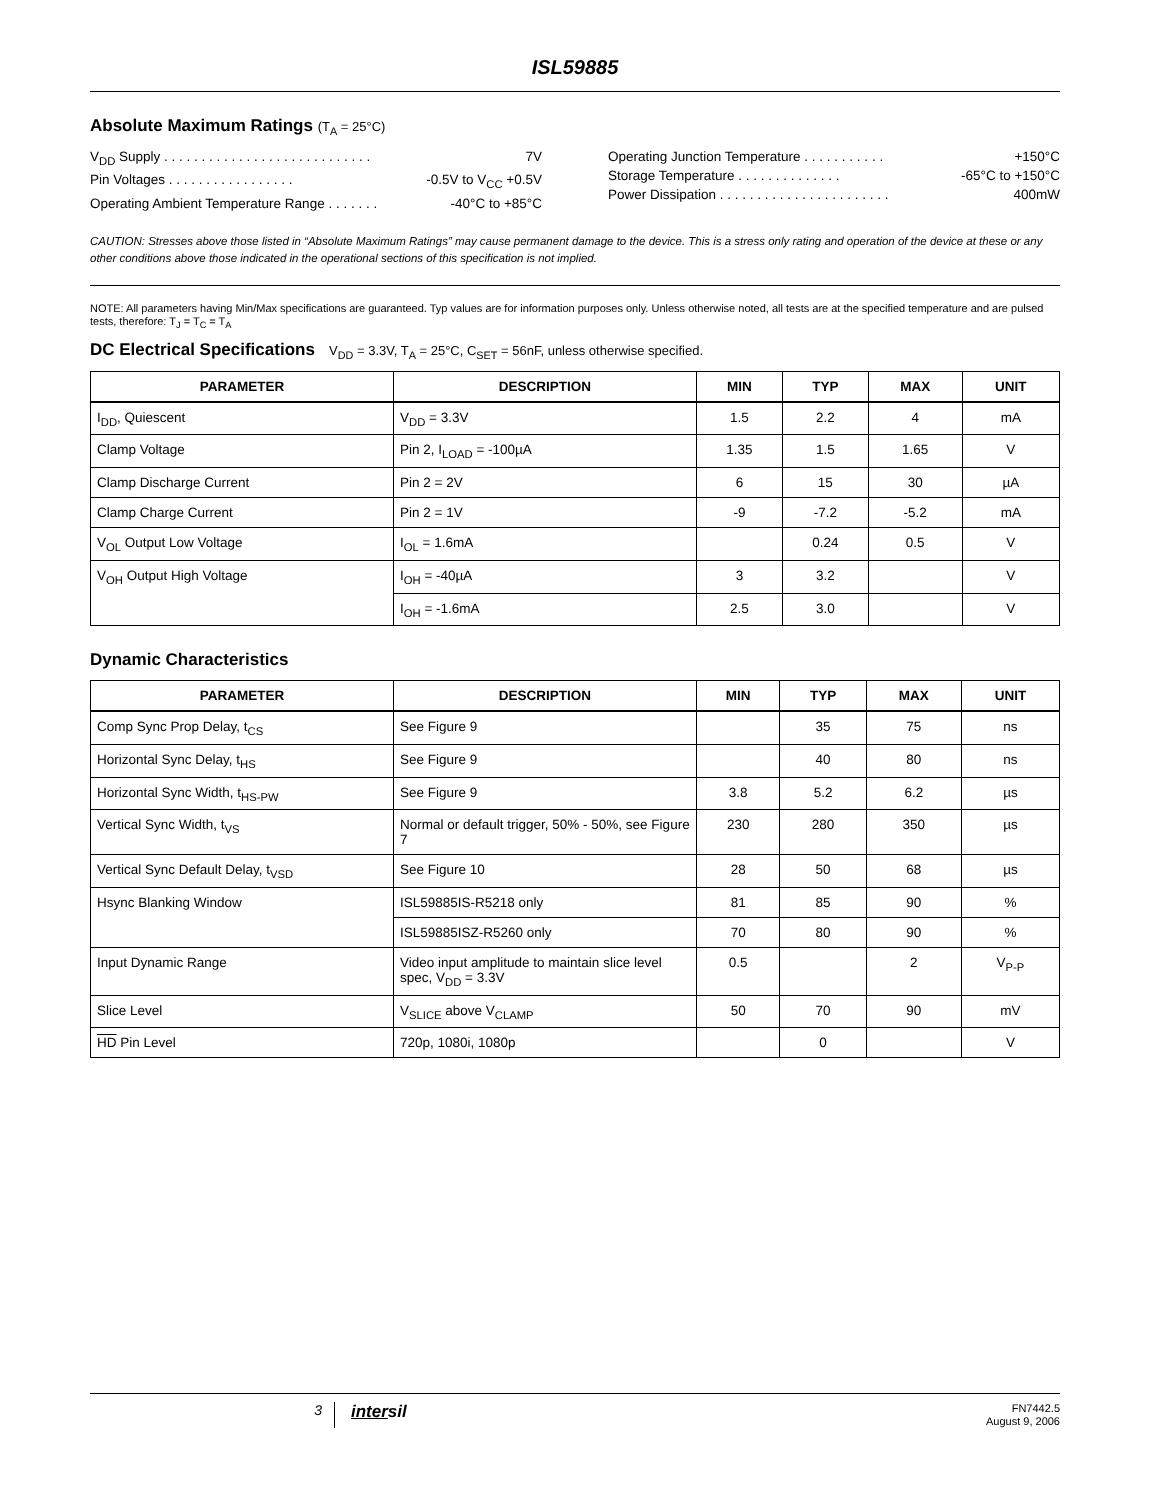ISL59885
Absolute Maximum Ratings (T<sub>A</sub> = 25°C)
V<sub>DD</sub> Supply . . . . . . . . . . . . . . . . . . . . . . . . . . . . 7V
Pin Voltages . . . . . . . . . . . . . . . . . -0.5V to V<sub>CC</sub> +0.5V
Operating Ambient Temperature Range . . . . . . . -40°C to +85°C
Operating Junction Temperature . . . . . . . . . . . +150°C
Storage Temperature . . . . . . . . . . . . . . -65°C to +150°C
Power Dissipation . . . . . . . . . . . . . . . . . . . . . . . 400mW
CAUTION: Stresses above those listed in “Absolute Maximum Ratings” may cause permanent damage to the device. This is a stress only rating and operation of the device at these or any other conditions above those indicated in the operational sections of this specification is not implied.
NOTE: All parameters having Min/Max specifications are guaranteed. Typ values are for information purposes only. Unless otherwise noted, all tests are at the specified temperature and are pulsed tests, therefore: T<sub>J</sub> = T<sub>C</sub> = T<sub>A</sub>
DC Electrical Specifications V<sub>DD</sub> = 3.3V, T<sub>A</sub> = 25°C, C<sub>SET</sub> = 56nF, unless otherwise specified.
| PARAMETER | DESCRIPTION | MIN | TYP | MAX | UNIT |
| --- | --- | --- | --- | --- | --- |
| I<sub>DD</sub>, Quiescent | V<sub>DD</sub> = 3.3V | 1.5 | 2.2 | 4 | mA |
| Clamp Voltage | Pin 2, I<sub>LOAD</sub> = -100µA | 1.35 | 1.5 | 1.65 | V |
| Clamp Discharge Current | Pin 2 = 2V | 6 | 15 | 30 | µA |
| Clamp Charge Current | Pin 2 = 1V | -9 | -7.2 | -5.2 | mA |
| V<sub>OL</sub> Output Low Voltage | I<sub>OL</sub> = 1.6mA | | 0.24 | 0.5 | V |
| V<sub>OH</sub> Output High Voltage | I<sub>OH</sub> = -40µA | 3 | 3.2 | | V |
| | I<sub>OH</sub> = -1.6mA | 2.5 | 3.0 | | V |
Dynamic Characteristics
| PARAMETER | DESCRIPTION | MIN | TYP | MAX | UNIT |
| --- | --- | --- | --- | --- | --- |
| Comp Sync Prop Delay, t<sub>CS</sub> | See Figure 9 | | 35 | 75 | ns |
| Horizontal Sync Delay, t<sub>HS</sub> | See Figure 9 | | 40 | 80 | ns |
| Horizontal Sync Width, t<sub>HS-PW</sub> | See Figure 9 | 3.8 | 5.2 | 6.2 | µs |
| Vertical Sync Width, t<sub>VS</sub> | Normal or default trigger, 50% - 50%, see Figure 7 | 230 | 280 | 350 | µs |
| Vertical Sync Default Delay, t<sub>VSD</sub> | See Figure 10 | 28 | 50 | 68 | µs |
| Hsync Blanking Window | ISL59885IS-R5218 only | 81 | 85 | 90 | % |
| | ISL59885ISZ-R5260 only | 70 | 80 | 90 | % |
| Input Dynamic Range | Video input amplitude to maintain slice level spec, V<sub>DD</sub> = 3.3V | 0.5 | | 2 | V<sub>P-P</sub> |
| Slice Level | V<sub>SLICE</sub> above V<sub>CLAMP</sub> | 50 | 70 | 90 | mV |
| HD Pin Level | 720p, 1080i, 1080p | | 0 | | V |
3 intersil FN7442.5
August 9, 2006